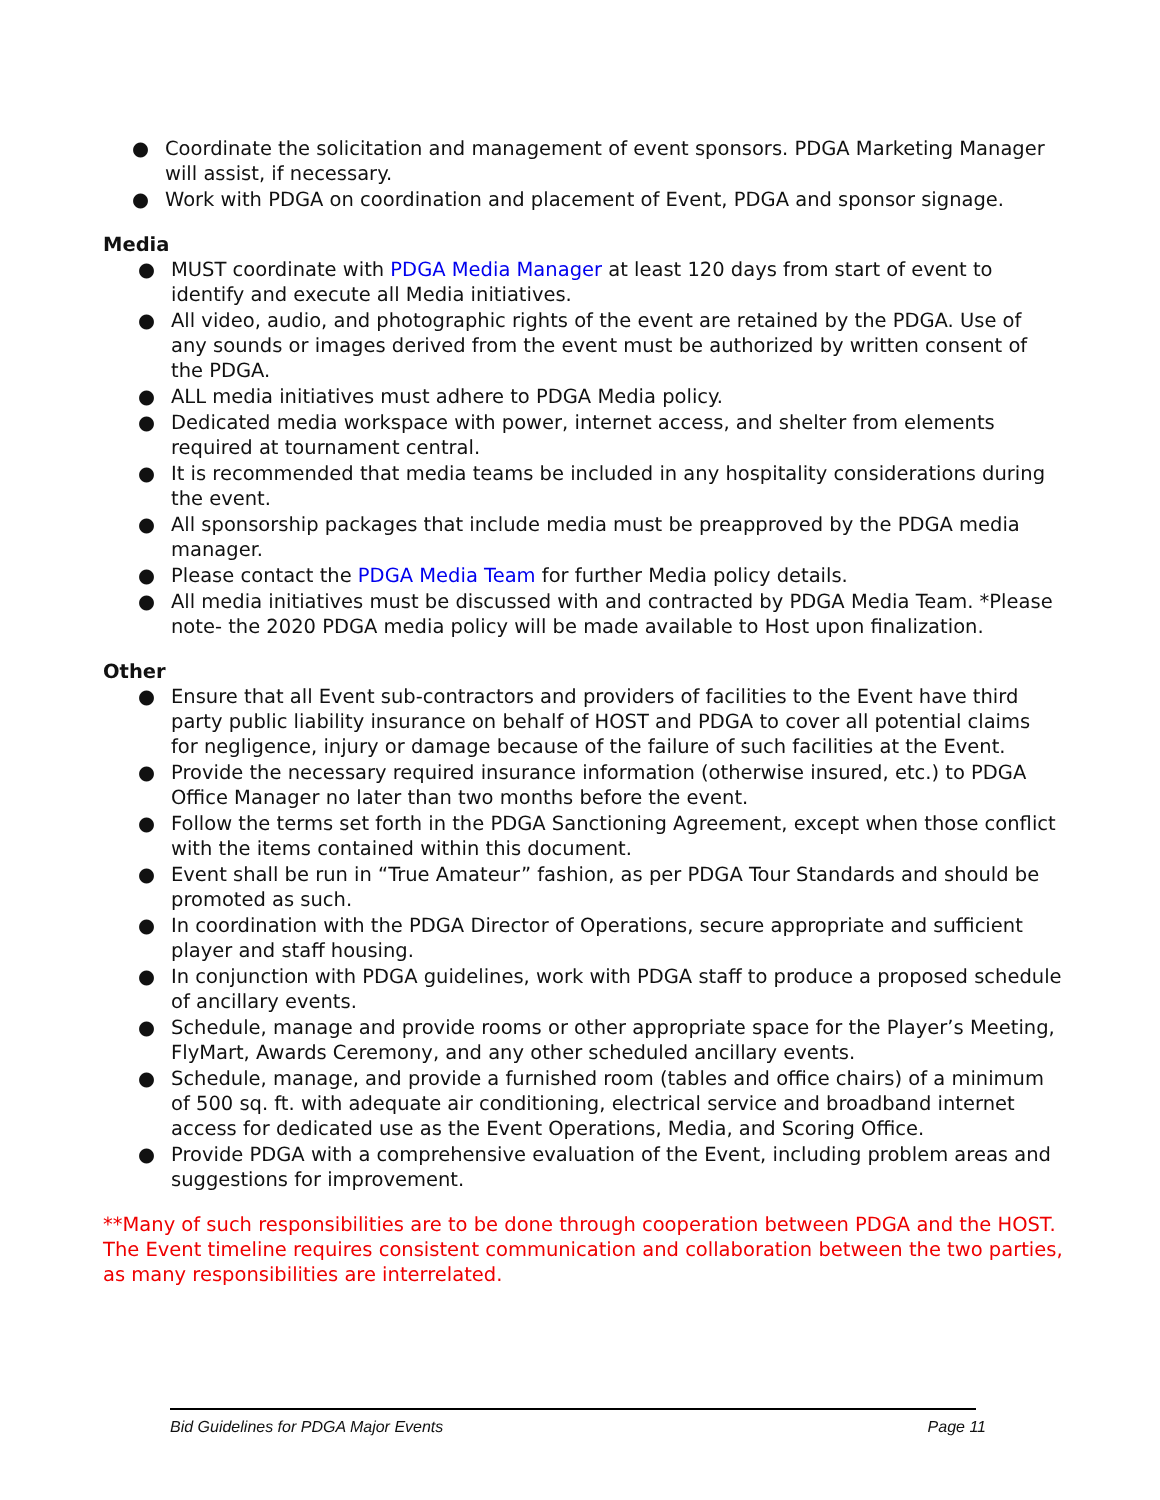● Coordinate the solicitation and management of event sponsors. PDGA Marketing Manager will assist, if necessary.
● Work with PDGA on coordination and placement of Event, PDGA and sponsor signage.
Media
● MUST coordinate with PDGA Media Manager at least 120 days from start of event to identify and execute all Media initiatives.
● All video, audio, and photographic rights of the event are retained by the PDGA. Use of any sounds or images derived from the event must be authorized by written consent of the PDGA.
● ALL media initiatives must adhere to PDGA Media policy.
● Dedicated media workspace with power, internet access, and shelter from elements required at tournament central.
● It is recommended that media teams be included in any hospitality considerations during the event.
● All sponsorship packages that include media must be preapproved by the PDGA media manager.
● Please contact the PDGA Media Team for further Media policy details.
● All media initiatives must be discussed with and contracted by PDGA Media Team. *Please note- the 2020 PDGA media policy will be made available to Host upon finalization.
Other
● Ensure that all Event sub-contractors and providers of facilities to the Event have third party public liability insurance on behalf of HOST and PDGA to cover all potential claims for negligence, injury or damage because of the failure of such facilities at the Event.
● Provide the necessary required insurance information (otherwise insured, etc.) to PDGA Office Manager no later than two months before the event.
● Follow the terms set forth in the PDGA Sanctioning Agreement, except when those conflict with the items contained within this document.
● Event shall be run in “True Amateur” fashion, as per PDGA Tour Standards and should be promoted as such.
● In coordination with the PDGA Director of Operations, secure appropriate and sufficient player and staff housing.
● In conjunction with PDGA guidelines, work with PDGA staff to produce a proposed schedule of ancillary events.
● Schedule, manage and provide rooms or other appropriate space for the Player’s Meeting, FlyMart, Awards Ceremony, and any other scheduled ancillary events.
● Schedule, manage, and provide a furnished room (tables and office chairs) of a minimum of 500 sq. ft. with adequate air conditioning, electrical service and broadband internet access for dedicated use as the Event Operations, Media, and Scoring Office.
● Provide PDGA with a comprehensive evaluation of the Event, including problem areas and suggestions for improvement.
**Many of such responsibilities are to be done through cooperation between PDGA and the HOST. The Event timeline requires consistent communication and collaboration between the two parties, as many responsibilities are interrelated.
Bid Guidelines for PDGA Major Events Page 11